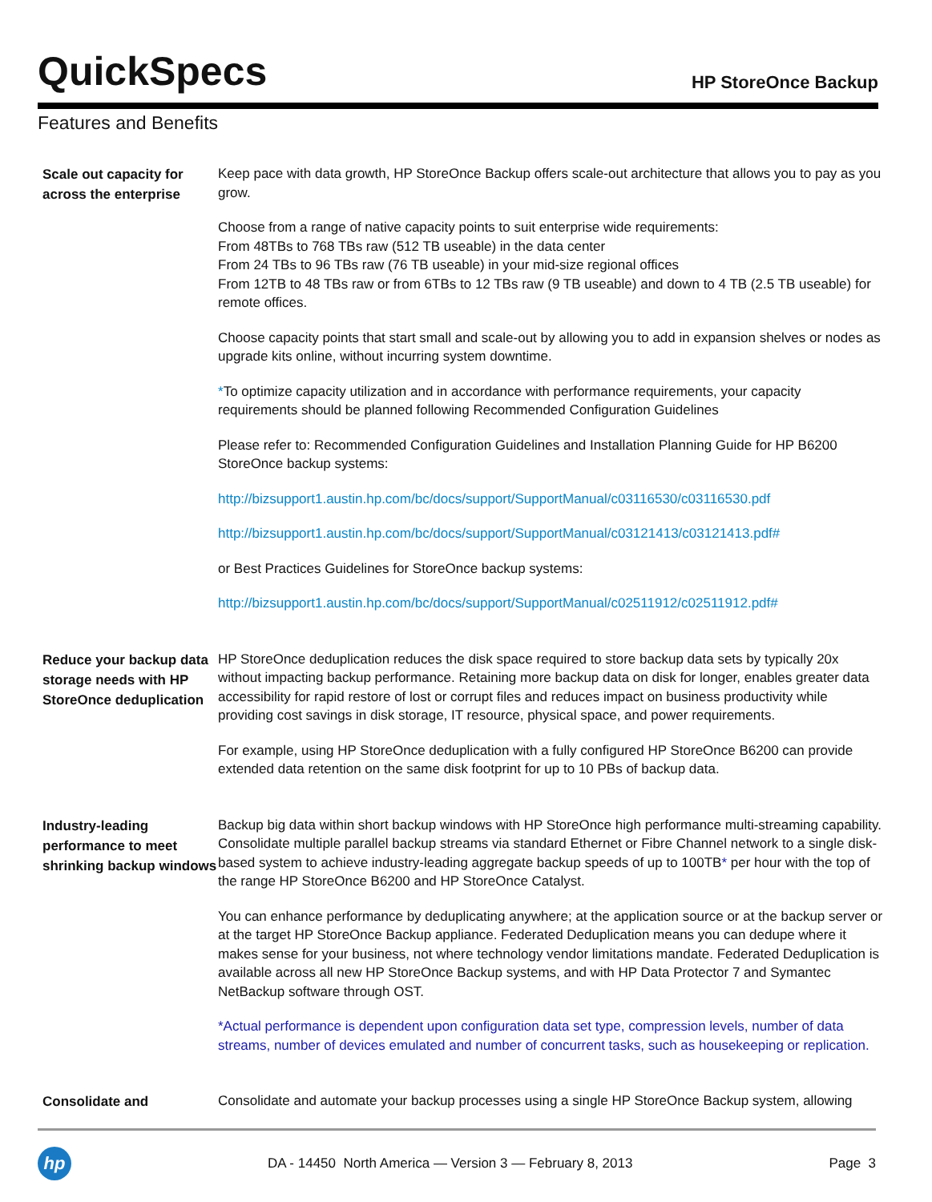QuickSpecs
HP StoreOnce Backup
Features and Benefits
Scale out capacity for across the enterprise
Keep pace with data growth, HP StoreOnce Backup offers scale-out architecture that allows you to pay as you grow.
Choose from a range of native capacity points to suit enterprise wide requirements:
From 48TBs to 768 TBs raw (512 TB useable) in the data center
From 24 TBs to 96 TBs raw (76 TB useable) in your mid-size regional offices
From 12TB to 48 TBs raw or from 6TBs to 12 TBs raw (9 TB useable) and down to 4 TB (2.5 TB useable) for remote offices.
Choose capacity points that start small and scale-out by allowing you to add in expansion shelves or nodes as upgrade kits online, without incurring system downtime.
*To optimize capacity utilization and in accordance with performance requirements, your capacity requirements should be planned following Recommended Configuration Guidelines
Please refer to: Recommended Configuration Guidelines and Installation Planning Guide for HP B6200 StoreOnce backup systems:
http://bizsupport1.austin.hp.com/bc/docs/support/SupportManual/c03116530/c03116530.pdf
http://bizsupport1.austin.hp.com/bc/docs/support/SupportManual/c03121413/c03121413.pdf#
or Best Practices Guidelines for StoreOnce backup systems:
http://bizsupport1.austin.hp.com/bc/docs/support/SupportManual/c02511912/c02511912.pdf#
Reduce your backup data storage needs with HP StoreOnce deduplication
HP StoreOnce deduplication reduces the disk space required to store backup data sets by typically 20x without impacting backup performance. Retaining more backup data on disk for longer, enables greater data accessibility for rapid restore of lost or corrupt files and reduces impact on business productivity while providing cost savings in disk storage, IT resource, physical space, and power requirements.
For example, using HP StoreOnce deduplication with a fully configured HP StoreOnce B6200 can provide extended data retention on the same disk footprint for up to 10 PBs of backup data.
Industry-leading performance to meet shrinking backup windows
Backup big data within short backup windows with HP StoreOnce high performance multi-streaming capability. Consolidate multiple parallel backup streams via standard Ethernet or Fibre Channel network to a single disk-based system to achieve industry-leading aggregate backup speeds of up to 100TB* per hour with the top of the range HP StoreOnce B6200 and HP StoreOnce Catalyst.
You can enhance performance by deduplicating anywhere; at the application source or at the backup server or at the target HP StoreOnce Backup appliance. Federated Deduplication means you can dedupe where it makes sense for your business, not where technology vendor limitations mandate. Federated Deduplication is available across all new HP StoreOnce Backup systems, and with HP Data Protector 7 and Symantec NetBackup software through OST.
*Actual performance is dependent upon configuration data set type, compression levels, number of data streams, number of devices emulated and number of concurrent tasks, such as housekeeping or replication.
Consolidate and
Consolidate and automate your backup processes using a single HP StoreOnce Backup system, allowing
hp
DA - 14450 North America — Version 3 — February 8, 2013
Page 3